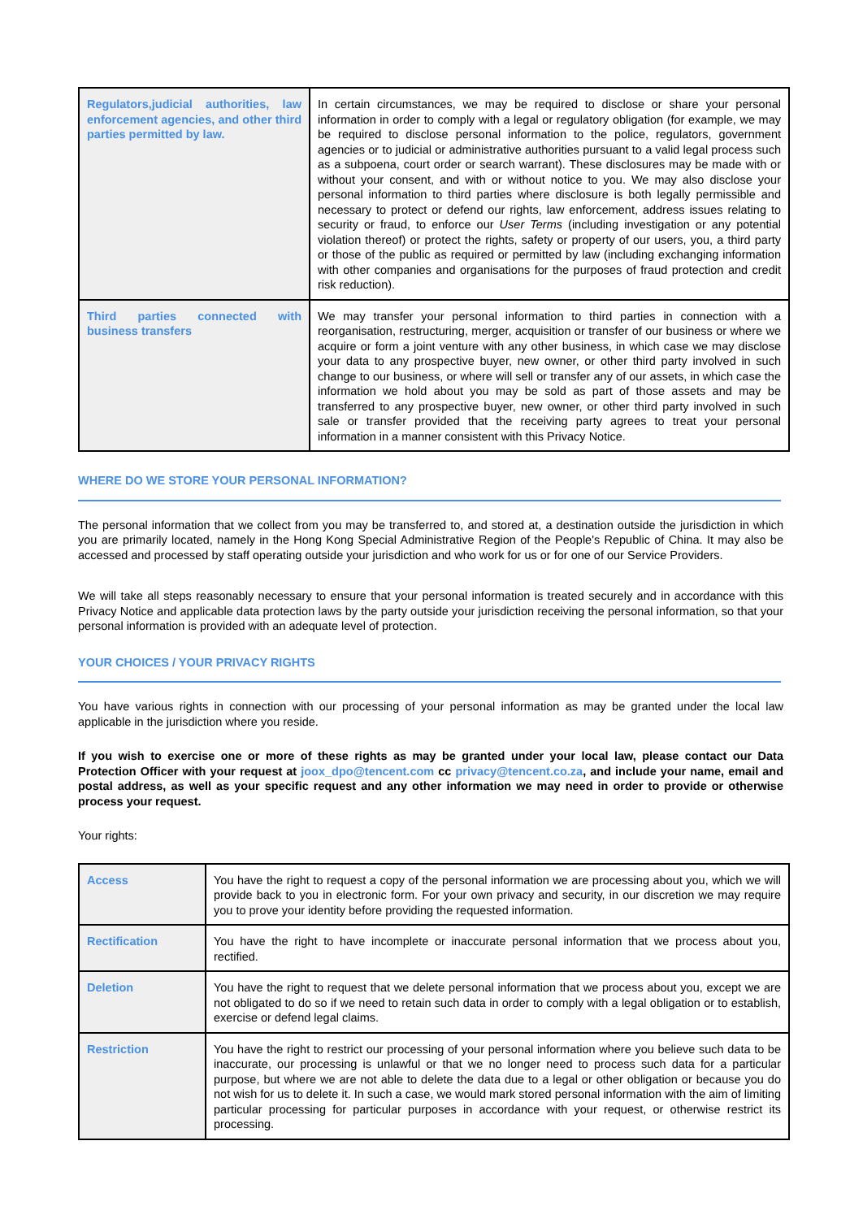| Regulators,judicial authorities, law enforcement agencies, and other third parties permitted by law. | In certain circumstances, we may be required to disclose or share your personal information in order to comply with a legal or regulatory obligation (for example, we may be required to disclose personal information to the police, regulators, government agencies or to judicial or administrative authorities pursuant to a valid legal process such as a subpoena, court order or search warrant). These disclosures may be made with or without your consent, and with or without notice to you. We may also disclose your personal information to third parties where disclosure is both legally permissible and necessary to protect or defend our rights, law enforcement, address issues relating to security or fraud, to enforce our User Terms (including investigation or any potential violation thereof) or protect the rights, safety or property of our users, you, a third party or those of the public as required or permitted by law (including exchanging information with other companies and organisations for the purposes of fraud protection and credit risk reduction). |
| Third parties connected with business transfers | We may transfer your personal information to third parties in connection with a reorganisation, restructuring, merger, acquisition or transfer of our business or where we acquire or form a joint venture with any other business, in which case we may disclose your data to any prospective buyer, new owner, or other third party involved in such change to our business, or where will sell or transfer any of our assets, in which case the information we hold about you may be sold as part of those assets and may be transferred to any prospective buyer, new owner, or other third party involved in such sale or transfer provided that the receiving party agrees to treat your personal information in a manner consistent with this Privacy Notice. |
WHERE DO WE STORE YOUR PERSONAL INFORMATION?
The personal information that we collect from you may be transferred to, and stored at, a destination outside the jurisdiction in which you are primarily located, namely in the Hong Kong Special Administrative Region of the People's Republic of China. It may also be accessed and processed by staff operating outside your jurisdiction and who work for us or for one of our Service Providers.
We will take all steps reasonably necessary to ensure that your personal information is treated securely and in accordance with this Privacy Notice and applicable data protection laws by the party outside your jurisdiction receiving the personal information, so that your personal information is provided with an adequate level of protection.
YOUR CHOICES / YOUR PRIVACY RIGHTS
You have various rights in connection with our processing of your personal information as may be granted under the local law applicable in the jurisdiction where you reside.
If you wish to exercise one or more of these rights as may be granted under your local law, please contact our Data Protection Officer with your request at joox_dpo@tencent.com cc privacy@tencent.co.za, and include your name, email and postal address, as well as your specific request and any other information we may need in order to provide or otherwise process your request.
Your rights:
| Access | You have the right to request a copy of the personal information we are processing about you, which we will provide back to you in electronic form. For your own privacy and security, in our discretion we may require you to prove your identity before providing the requested information. |
| Rectification | You have the right to have incomplete or inaccurate personal information that we process about you, rectified. |
| Deletion | You have the right to request that we delete personal information that we process about you, except we are not obligated to do so if we need to retain such data in order to comply with a legal obligation or to establish, exercise or defend legal claims. |
| Restriction | You have the right to restrict our processing of your personal information where you believe such data to be inaccurate, our processing is unlawful or that we no longer need to process such data for a particular purpose, but where we are not able to delete the data due to a legal or other obligation or because you do not wish for us to delete it. In such a case, we would mark stored personal information with the aim of limiting particular processing for particular purposes in accordance with your request, or otherwise restrict its processing. |